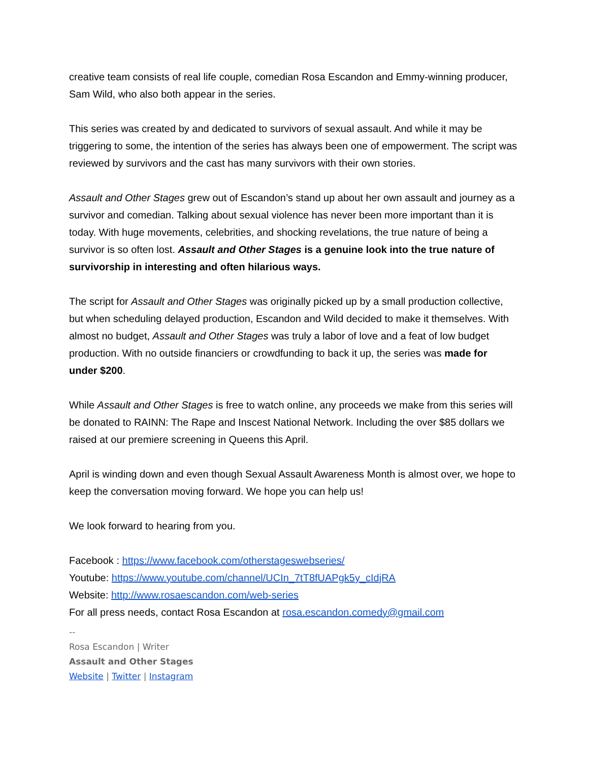creative team consists of real life couple, comedian Rosa Escandon and Emmy-winning producer, Sam Wild, who also both appear in the series.
This series was created by and dedicated to survivors of sexual assault. And while it may be triggering to some, the intention of the series has always been one of empowerment. The script was reviewed by survivors and the cast has many survivors with their own stories.
Assault and Other Stages grew out of Escandon’s stand up about her own assault and journey as a survivor and comedian. Talking about sexual violence has never been more important than it is today. With huge movements, celebrities, and shocking revelations, the true nature of being a survivor is so often lost. Assault and Other Stages is a genuine look into the true nature of survivorship in interesting and often hilarious ways.
The script for Assault and Other Stages was originally picked up by a small production collective, but when scheduling delayed production, Escandon and Wild decided to make it themselves. With almost no budget, Assault and Other Stages was truly a labor of love and a feat of low budget production. With no outside financiers or crowdfunding to back it up, the series was made for under $200.
While Assault and Other Stages is free to watch online, any proceeds we make from this series will be donated to RAINN: The Rape and Inscest National Network. Including the over $85 dollars we raised at our premiere screening in Queens this April.
April is winding down and even though Sexual Assault Awareness Month is almost over, we hope to keep the conversation moving forward. We hope you can help us!
We look forward to hearing from you.
Facebook : https://www.facebook.com/otherstageswebseries/
Youtube: https://www.youtube.com/channel/UCIn_7tT8fUAPgk5y_cIdjRA
Website: http://www.rosaescandon.com/web-series
For all press needs, contact Rosa Escandon at rosa.escandon.comedy@gmail.com
--
Rosa Escandon | Writer
Assault and Other Stages
Website | Twitter | Instagram